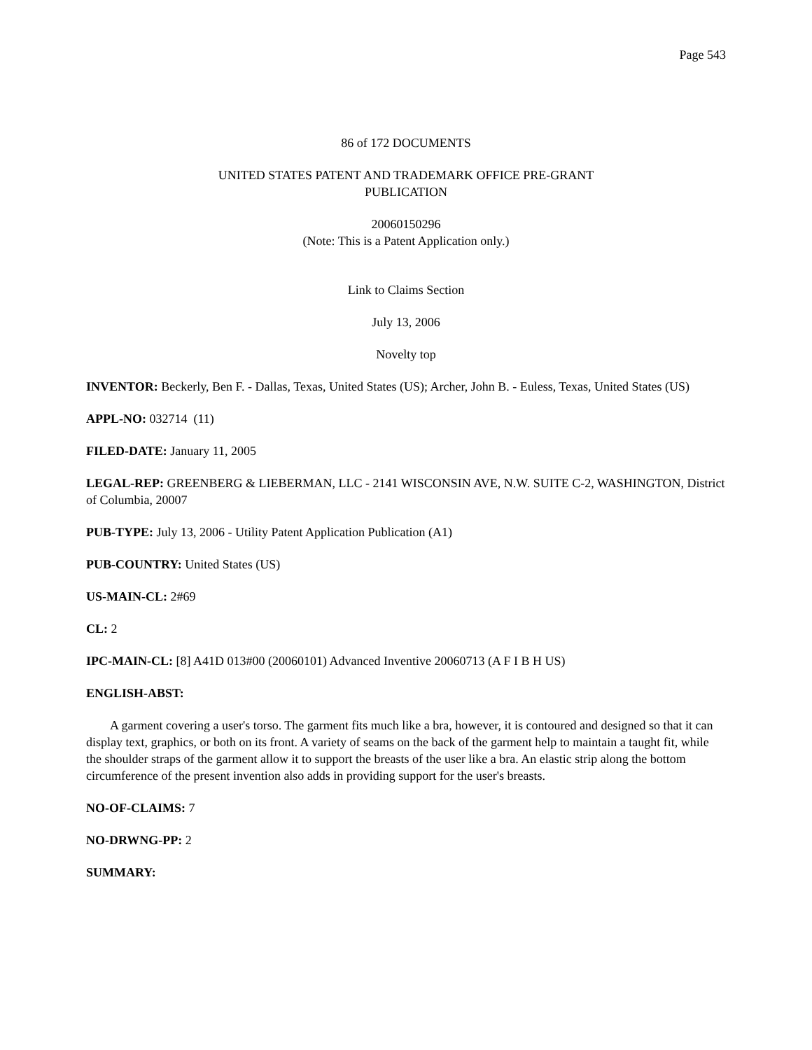Page 543
86 of 172 DOCUMENTS
UNITED STATES PATENT AND TRADEMARK OFFICE PRE-GRANT
PUBLICATION
20060150296
(Note: This is a Patent Application only.)
Link to Claims Section
July 13, 2006
Novelty top
INVENTOR: Beckerly, Ben F. - Dallas, Texas, United States (US); Archer, John B. - Euless, Texas, United States (US)
APPL-NO: 032714 (11)
FILED-DATE: January 11, 2005
LEGAL-REP: GREENBERG & LIEBERMAN, LLC - 2141 WISCONSIN AVE, N.W. SUITE C-2, WASHINGTON, District of Columbia, 20007
PUB-TYPE: July 13, 2006 - Utility Patent Application Publication (A1)
PUB-COUNTRY: United States (US)
US-MAIN-CL: 2#69
CL: 2
IPC-MAIN-CL: [8] A41D 013#00 (20060101) Advanced Inventive 20060713 (A F I B H US)
ENGLISH-ABST:
A garment covering a user's torso. The garment fits much like a bra, however, it is contoured and designed so that it can display text, graphics, or both on its front. A variety of seams on the back of the garment help to maintain a taught fit, while the shoulder straps of the garment allow it to support the breasts of the user like a bra. An elastic strip along the bottom circumference of the present invention also adds in providing support for the user's breasts.
NO-OF-CLAIMS: 7
NO-DRWNG-PP: 2
SUMMARY: